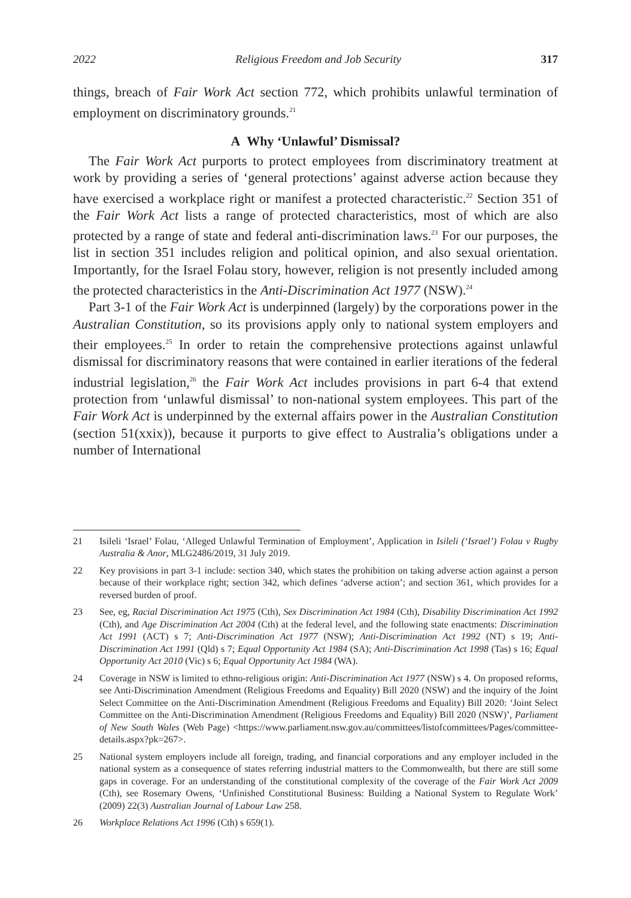2022 Religious Freedom and Job Security 317
things, breach of Fair Work Act section 772, which prohibits unlawful termination of employment on discriminatory grounds.<sup>21</sup>
A Why ‘Unlawful’ Dismissal?
The Fair Work Act purports to protect employees from discriminatory treatment at work by providing a series of ‘general protections’ against adverse action because they have exercised a workplace right or manifest a protected characteristic.<sup>22</sup> Section 351 of the Fair Work Act lists a range of protected characteristics, most of which are also protected by a range of state and federal anti-discrimination laws.<sup>23</sup> For our purposes, the list in section 351 includes religion and political opinion, and also sexual orientation. Importantly, for the Israel Folau story, however, religion is not presently included among the protected characteristics in the Anti-Discrimination Act 1977 (NSW).<sup>24</sup>
Part 3-1 of the Fair Work Act is underpinned (largely) by the corporations power in the Australian Constitution, so its provisions apply only to national system employers and their employees.<sup>25</sup> In order to retain the comprehensive protections against unlawful dismissal for discriminatory reasons that were contained in earlier iterations of the federal industrial legislation,<sup>26</sup> the Fair Work Act includes provisions in part 6-4 that extend protection from ‘unlawful dismissal’ to non-national system employees. This part of the Fair Work Act is underpinned by the external affairs power in the Australian Constitution (section 51(xxix)), because it purports to give effect to Australia’s obligations under a number of International
21 Isileli ‘Israel’ Folau, ‘Alleged Unlawful Termination of Employment’, Application in Isileli (‘Israel’) Folau v Rugby Australia & Anor, MLG2486/2019, 31 July 2019.
22 Key provisions in part 3-1 include: section 340, which states the prohibition on taking adverse action against a person because of their workplace right; section 342, which defines ‘adverse action’; and section 361, which provides for a reversed burden of proof.
23 See, eg, Racial Discrimination Act 1975 (Cth), Sex Discrimination Act 1984 (Cth), Disability Discrimination Act 1992 (Cth), and Age Discrimination Act 2004 (Cth) at the federal level, and the following state enactments: Discrimination Act 1991 (ACT) s 7; Anti-Discrimination Act 1977 (NSW); Anti-Discrimination Act 1992 (NT) s 19; Anti-Discrimination Act 1991 (Qld) s 7; Equal Opportunity Act 1984 (SA); Anti-Discrimination Act 1998 (Tas) s 16; Equal Opportunity Act 2010 (Vic) s 6; Equal Opportunity Act 1984 (WA).
24 Coverage in NSW is limited to ethno-religious origin: Anti-Discrimination Act 1977 (NSW) s 4. On proposed reforms, see Anti-Discrimination Amendment (Religious Freedoms and Equality) Bill 2020 (NSW) and the inquiry of the Joint Select Committee on the Anti-Discrimination Amendment (Religious Freedoms and Equality) Bill 2020: ‘Joint Select Committee on the Anti-Discrimination Amendment (Religious Freedoms and Equality) Bill 2020 (NSW)’, Parliament of New South Wales (Web Page) <https://www.parliament.nsw.gov.au/committees/listofcommittees/Pages/committee-details.aspx?pk=267>.
25 National system employers include all foreign, trading, and financial corporations and any employer included in the national system as a consequence of states referring industrial matters to the Commonwealth, but there are still some gaps in coverage. For an understanding of the constitutional complexity of the coverage of the Fair Work Act 2009 (Cth), see Rosemary Owens, ‘Unfinished Constitutional Business: Building a National System to Regulate Work’ (2009) 22(3) Australian Journal of Labour Law 258.
26 Workplace Relations Act 1996 (Cth) s 659(1).